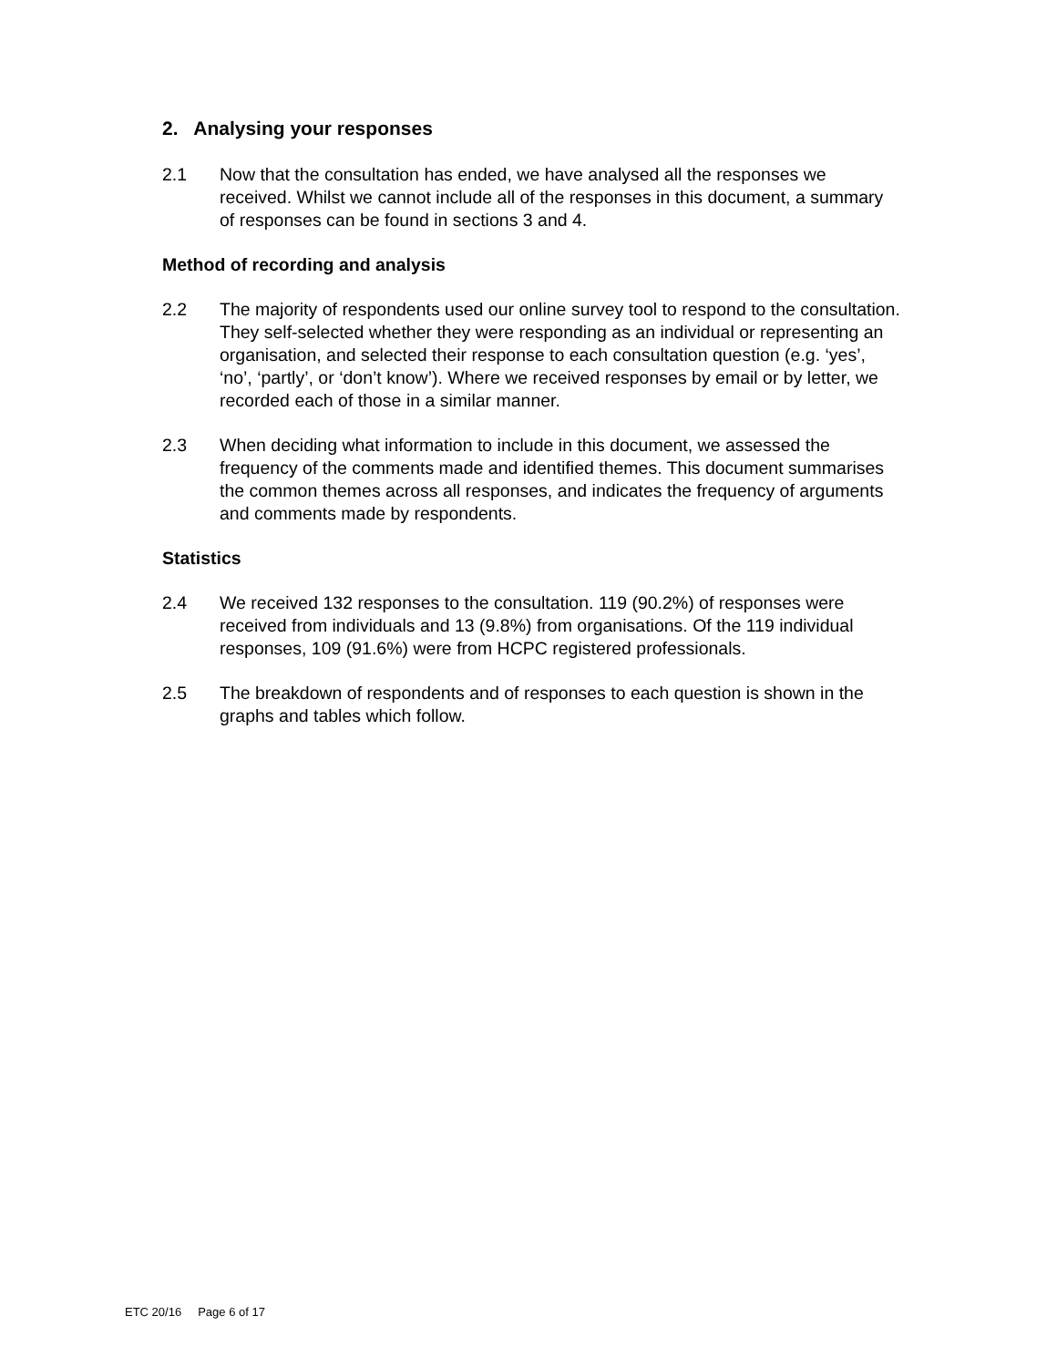2. Analysing your responses
2.1 Now that the consultation has ended, we have analysed all the responses we received. Whilst we cannot include all of the responses in this document, a summary of responses can be found in sections 3 and 4.
Method of recording and analysis
2.2 The majority of respondents used our online survey tool to respond to the consultation. They self-selected whether they were responding as an individual or representing an organisation, and selected their response to each consultation question (e.g. ‘yes’, ‘no’, ‘partly’, or ‘don’t know’). Where we received responses by email or by letter, we recorded each of those in a similar manner.
2.3 When deciding what information to include in this document, we assessed the frequency of the comments made and identified themes. This document summarises the common themes across all responses, and indicates the frequency of arguments and comments made by respondents.
Statistics
2.4 We received 132 responses to the consultation. 119 (90.2%) of responses were received from individuals and 13 (9.8%) from organisations. Of the 119 individual responses, 109 (91.6%) were from HCPC registered professionals.
2.5 The breakdown of respondents and of responses to each question is shown in the graphs and tables which follow.
ETC 20/16 Page 6 of 17